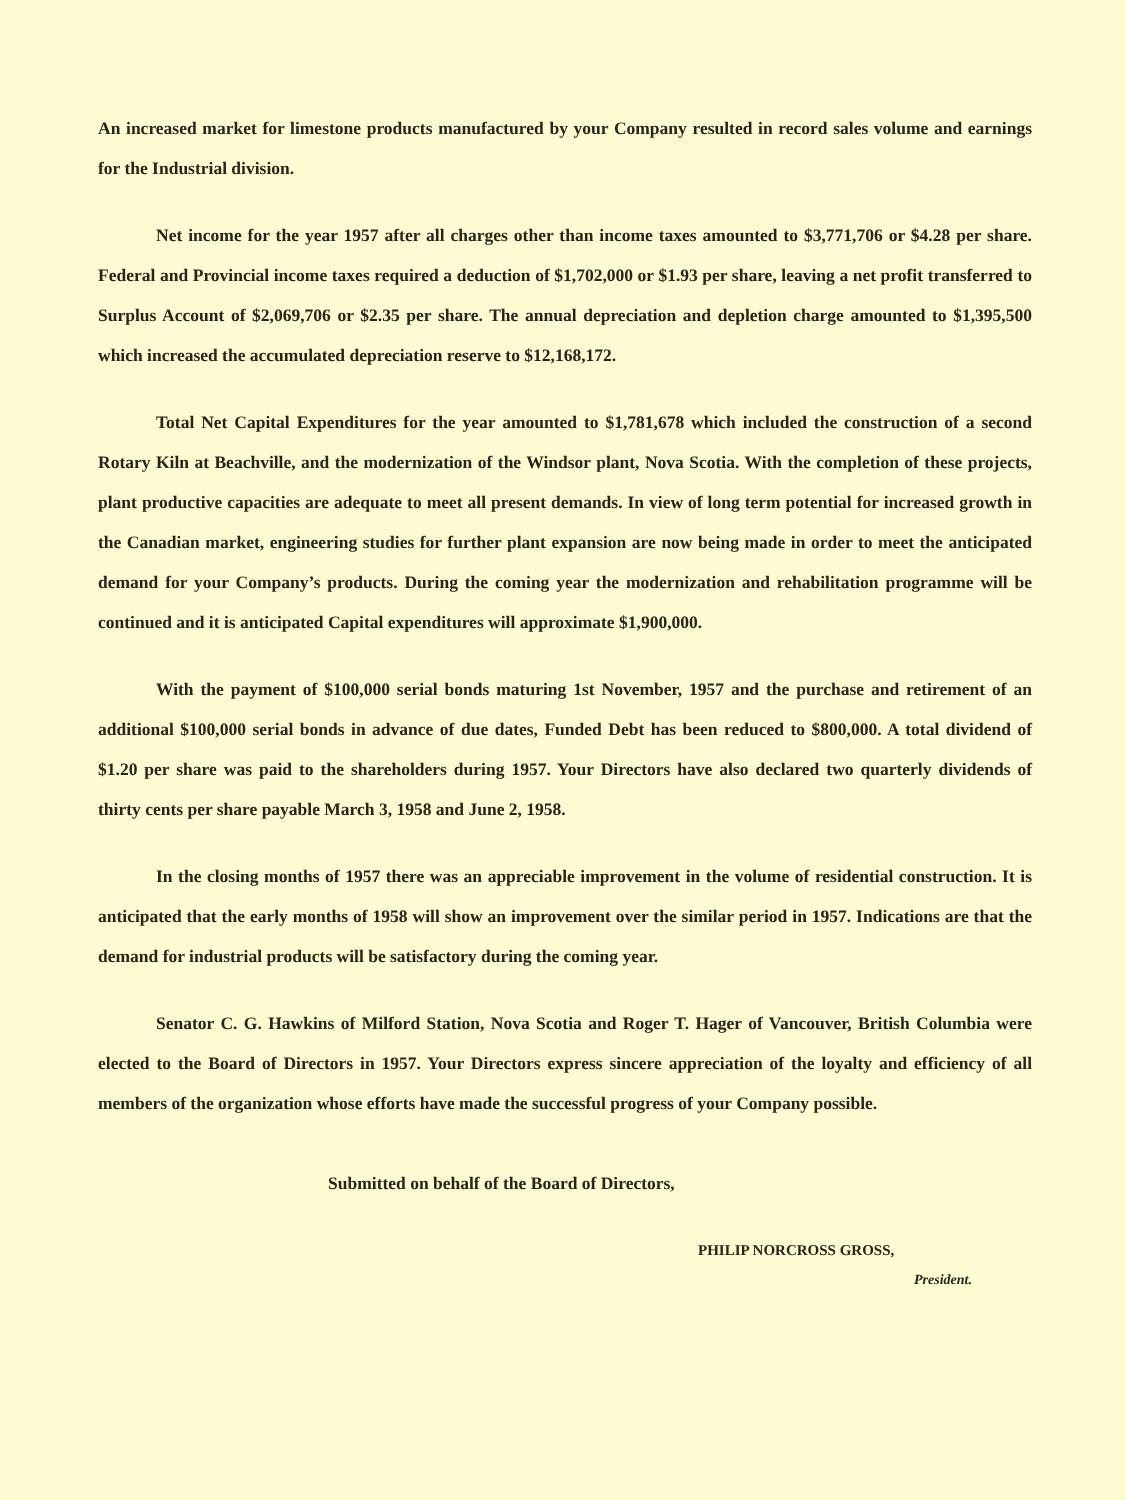An increased market for limestone products manufactured by your Company resulted in record sales volume and earnings for the Industrial division.
Net income for the year 1957 after all charges other than income taxes amounted to $3,771,706 or $4.28 per share. Federal and Provincial income taxes required a deduction of $1,702,000 or $1.93 per share, leaving a net profit transferred to Surplus Account of $2,069,706 or $2.35 per share. The annual depreciation and depletion charge amounted to $1,395,500 which increased the accumulated depreciation reserve to $12,168,172.
Total Net Capital Expenditures for the year amounted to $1,781,678 which included the construction of a second Rotary Kiln at Beachville, and the modernization of the Windsor plant, Nova Scotia. With the completion of these projects, plant productive capacities are adequate to meet all present demands. In view of long term potential for increased growth in the Canadian market, engineering studies for further plant expansion are now being made in order to meet the anticipated demand for your Company’s products. During the coming year the modernization and rehabilitation programme will be continued and it is anticipated Capital expenditures will approximate $1,900,000.
With the payment of $100,000 serial bonds maturing 1st November, 1957 and the purchase and retirement of an additional $100,000 serial bonds in advance of due dates, Funded Debt has been reduced to $800,000. A total dividend of $1.20 per share was paid to the shareholders during 1957. Your Directors have also declared two quarterly dividends of thirty cents per share payable March 3, 1958 and June 2, 1958.
In the closing months of 1957 there was an appreciable improvement in the volume of residential construction. It is anticipated that the early months of 1958 will show an improvement over the similar period in 1957. Indications are that the demand for industrial products will be satisfactory during the coming year.
Senator C. G. Hawkins of Milford Station, Nova Scotia and Roger T. Hager of Vancouver, British Columbia were elected to the Board of Directors in 1957. Your Directors express sincere appreciation of the loyalty and efficiency of all members of the organization whose efforts have made the successful progress of your Company possible.
Submitted on behalf of the Board of Directors,
PHILIP NORCROSS GROSS,
President.